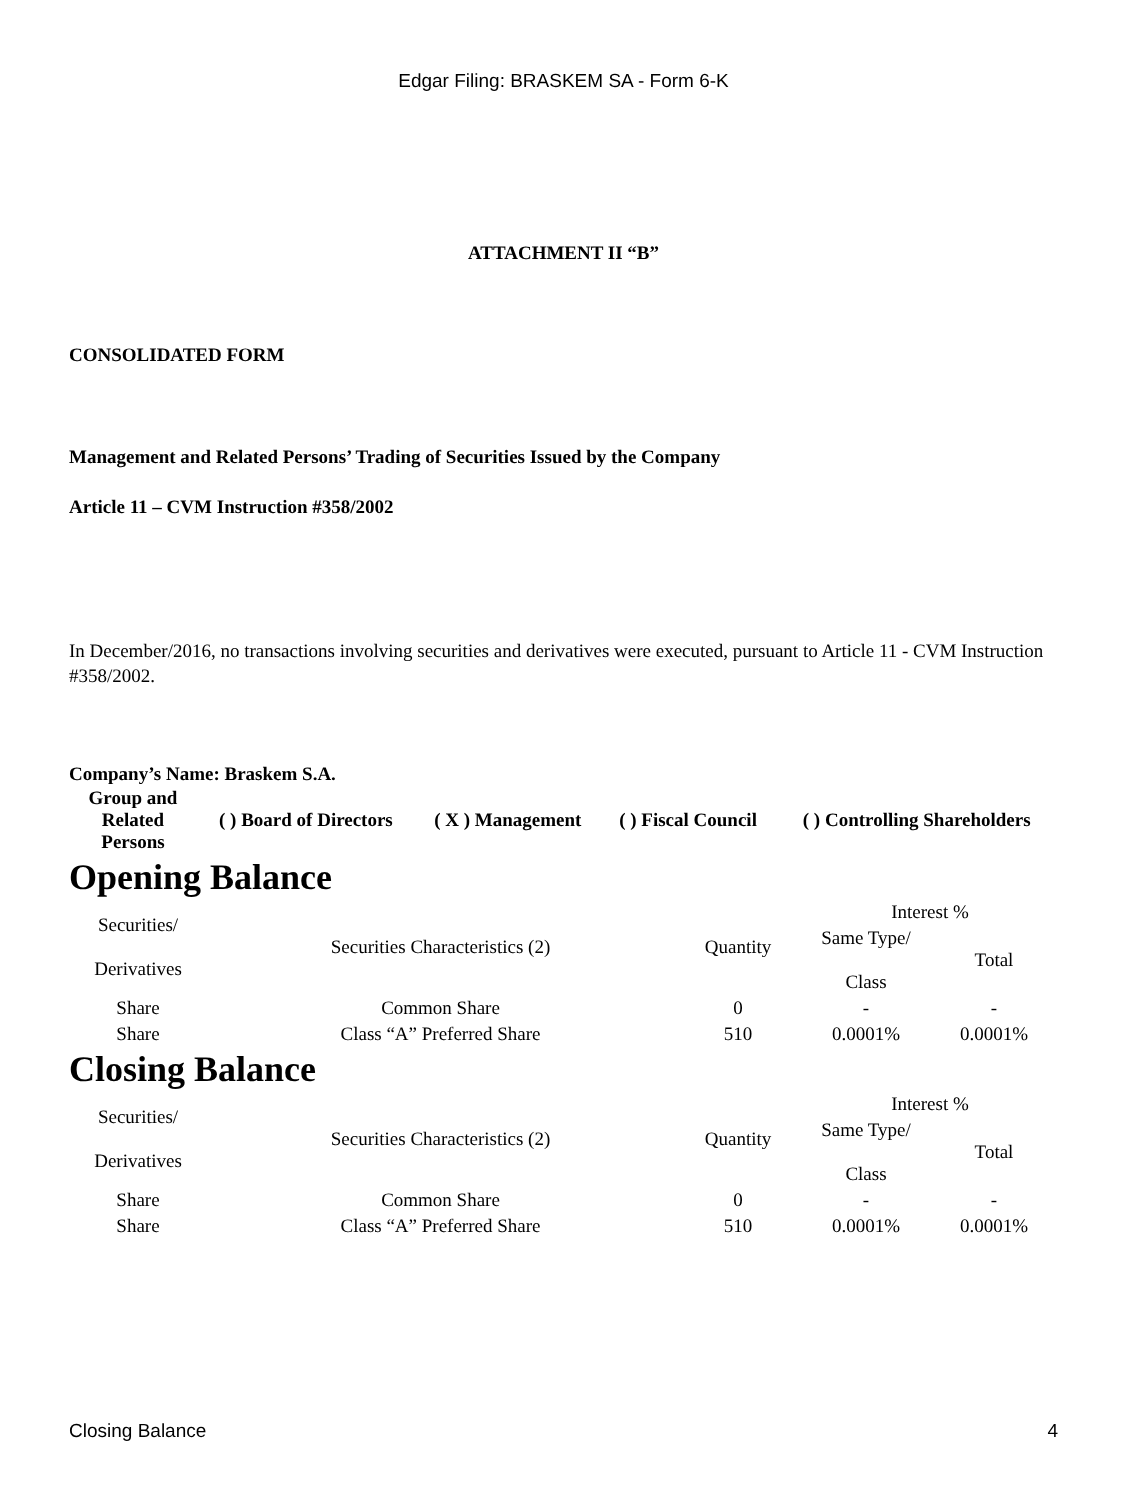Edgar Filing: BRASKEM SA - Form 6-K
ATTACHMENT II “B”
CONSOLIDATED FORM
Management and Related Persons’ Trading of Securities Issued by the Company
Article 11 – CVM Instruction #358/2002
In December/2016, no transactions involving securities and derivatives were executed, pursuant to Article 11 - CVM Instruction #358/2002.
Company’s Name: Braskem S.A.
| Group and Related Persons | ( ) Board of Directors | ( X ) Management | ( ) Fiscal Council | ( ) Controlling Shareholders |
Opening Balance
| Securities/ Derivatives | Securities Characteristics (2) | Quantity | Interest % | |
| --- | --- | --- | --- | --- |
| | | | Same Type/ Class | Total |
| Share | Common Share | 0 | - | - |
| Share | Class “A” Preferred Share | 510 | 0.0001% | 0.0001% |
Closing Balance
| Securities/ Derivatives | Securities Characteristics (2) | Quantity | Interest % | |
| --- | --- | --- | --- | --- |
| | | | Same Type/ Class | Total |
| Share | Common Share | 0 | - | - |
| Share | Class “A” Preferred Share | 510 | 0.0001% | 0.0001% |
Closing Balance 4